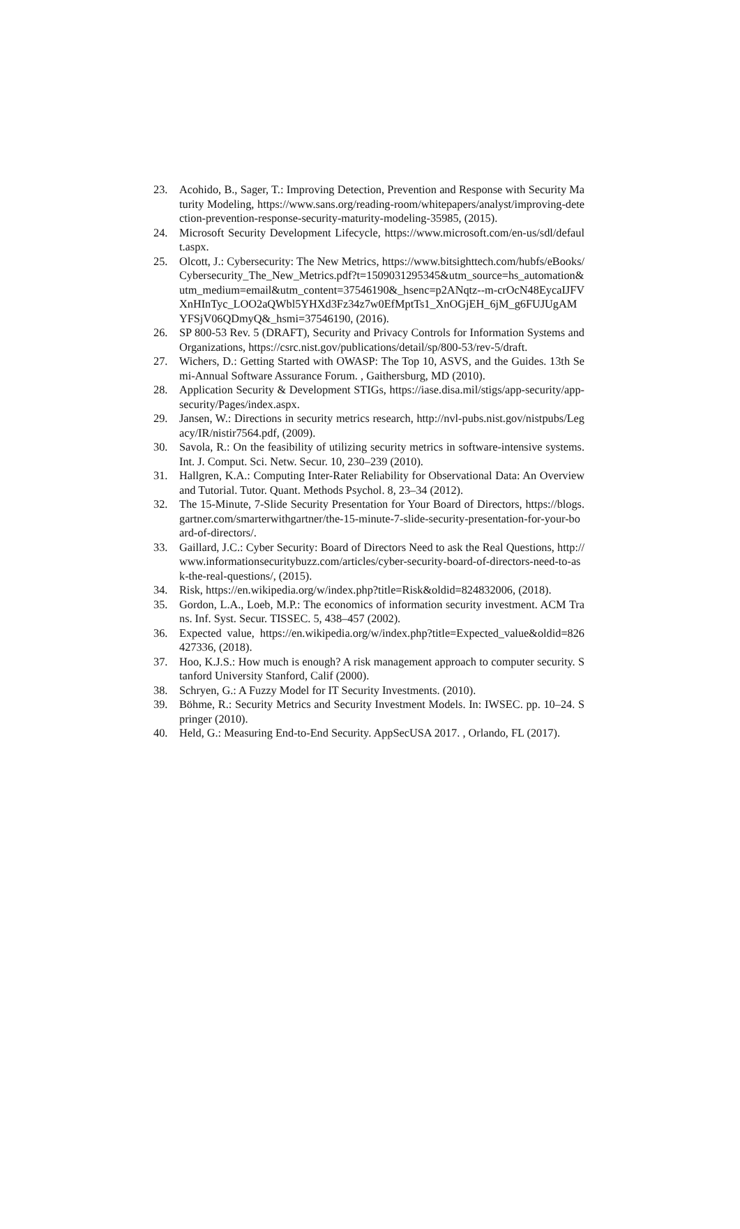23. Acohido, B., Sager, T.: Improving Detection, Prevention and Response with Security Maturity Modeling, https://www.sans.org/reading-room/whitepapers/analyst/improving-detection-prevention-response-security-maturity-modeling-35985, (2015).
24. Microsoft Security Development Lifecycle, https://www.microsoft.com/en-us/sdl/default.aspx.
25. Olcott, J.: Cybersecurity: The New Metrics, https://www.bitsighttech.com/hubfs/eBooks/Cybersecurity_The_New_Metrics.pdf?t=1509031295345&utm_source=hs_automation&utm_medium=email&utm_content=37546190&_hsenc=p2ANqtz--m-crOcN48EycaIJFVXnHInTyc_LOO2aQWbl5YHXd3Fz34z7w0EfMptTs1_XnOGjEH_6jM_g6FUJUgAMYFSjV06QDmyQ&_hsmi=37546190, (2016).
26. SP 800-53 Rev. 5 (DRAFT), Security and Privacy Controls for Information Systems and Organizations, https://csrc.nist.gov/publications/detail/sp/800-53/rev-5/draft.
27. Wichers, D.: Getting Started with OWASP: The Top 10, ASVS, and the Guides. 13th Semi-Annual Software Assurance Forum. , Gaithersburg, MD (2010).
28. Application Security & Development STIGs, https://iase.disa.mil/stigs/app-security/app-security/Pages/index.aspx.
29. Jansen, W.: Directions in security metrics research, http://nvl-pubs.nist.gov/nistpubs/Legacy/IR/nistir7564.pdf, (2009).
30. Savola, R.: On the feasibility of utilizing security metrics in software-intensive systems. Int. J. Comput. Sci. Netw. Secur. 10, 230–239 (2010).
31. Hallgren, K.A.: Computing Inter-Rater Reliability for Observational Data: An Overview and Tutorial. Tutor. Quant. Methods Psychol. 8, 23–34 (2012).
32. The 15-Minute, 7-Slide Security Presentation for Your Board of Directors, https://blogs.gartner.com/smarterwithgartner/the-15-minute-7-slide-security-presentation-for-your-board-of-directors/.
33. Gaillard, J.C.: Cyber Security: Board of Directors Need to ask the Real Questions, http://www.informationsecuritybuzz.com/articles/cyber-security-board-of-directors-need-to-ask-the-real-questions/, (2015).
34. Risk, https://en.wikipedia.org/w/index.php?title=Risk&oldid=824832006, (2018).
35. Gordon, L.A., Loeb, M.P.: The economics of information security investment. ACM Trans. Inf. Syst. Secur. TISSEC. 5, 438–457 (2002).
36. Expected value, https://en.wikipedia.org/w/index.php?title=Expected_value&oldid=826427336, (2018).
37. Hoo, K.J.S.: How much is enough? A risk management approach to computer security. Stanford University Stanford, Calif (2000).
38. Schryen, G.: A Fuzzy Model for IT Security Investments. (2010).
39. Böhme, R.: Security Metrics and Security Investment Models. In: IWSEC. pp. 10–24. Springer (2010).
40. Held, G.: Measuring End-to-End Security. AppSecUSA 2017. , Orlando, FL (2017).